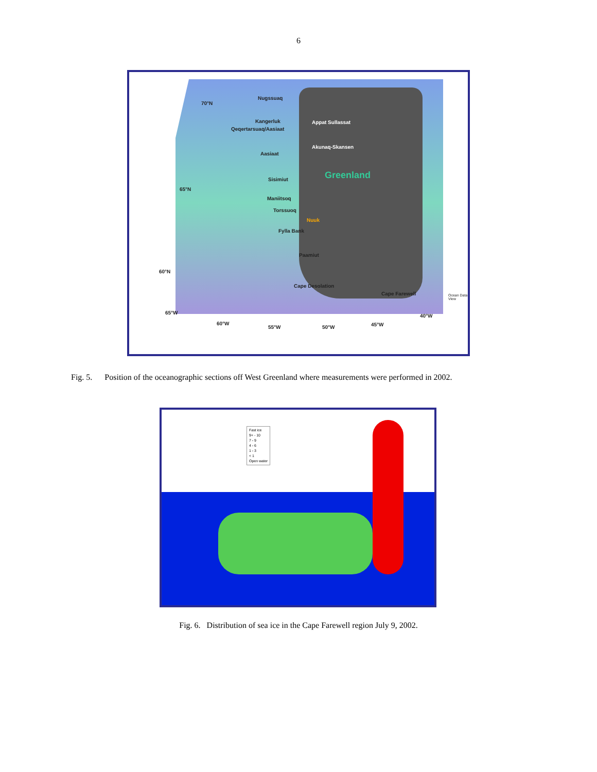6
Nugssuaq
70°N
Kangerluk Appat Sullassat
Qeqertarsuaq/Aasiaat
Akunaq-Skansen
Aasiaat
Sisimiut Greenland
65°N
Maniitsoq
Torssuoq
Nuuk
Fylla Bank
Paamiut
60°N
Cape Desolation
Cape Farewell
65°W
60°W
55°W 50°W 45°W
40°W
Ocean Data View
Fig. 5. Position of the oceanographic sections off West Greenland where measurements were performed in 2002.
Fast ice
9+ - 10
7 - 9
4 - 6
1 - 3
< 1
Open water
Fig. 6. Distribution of sea ice in the Cape Farewell region July 9, 2002.